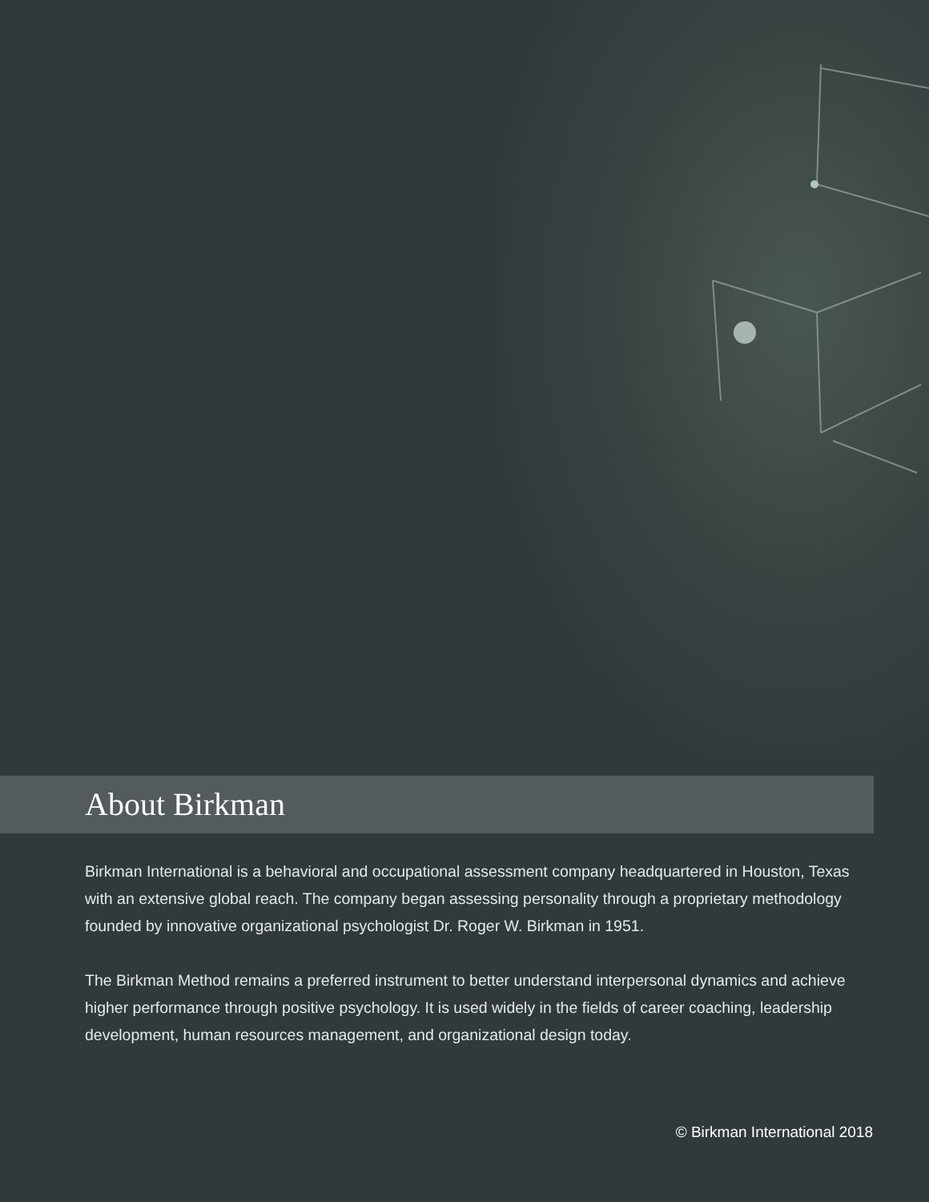About Birkman
Birkman International is a behavioral and occupational assessment company headquartered in Houston, Texas with an extensive global reach. The company began assessing personality through a proprietary methodology founded by innovative organizational psychologist Dr. Roger W. Birkman in 1951.
The Birkman Method remains a preferred instrument to better understand interpersonal dynamics and achieve higher performance through positive psychology. It is used widely in the fields of career coaching, leadership development, human resources management, and organizational design today.
© Birkman International 2018